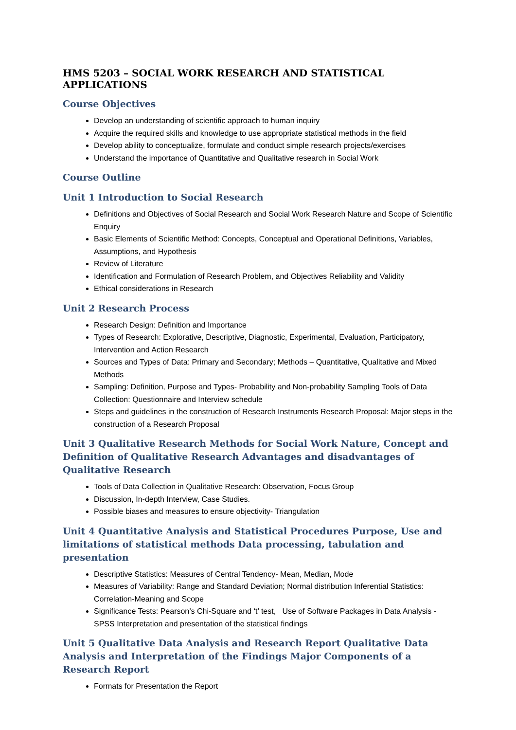HMS 5203 – SOCIAL WORK RESEARCH AND STATISTICAL APPLICATIONS
Course Objectives
Develop an understanding of scientific approach to human inquiry
Acquire the required skills and knowledge to use appropriate statistical methods in the field
Develop ability to conceptualize, formulate and conduct simple research projects/exercises
Understand the importance of Quantitative and Qualitative research in Social Work
Course Outline
Unit 1 Introduction to Social Research
Definitions and Objectives of Social Research and Social Work Research Nature and Scope of Scientific Enquiry
Basic Elements of Scientific Method: Concepts, Conceptual and Operational Definitions, Variables, Assumptions, and Hypothesis
Review of Literature
Identification and Formulation of Research Problem, and Objectives Reliability and Validity
Ethical considerations in Research
Unit 2 Research Process
Research Design: Definition and Importance
Types of Research: Explorative, Descriptive, Diagnostic, Experimental, Evaluation, Participatory, Intervention and Action Research
Sources and Types of Data: Primary and Secondary; Methods – Quantitative, Qualitative and Mixed Methods
Sampling: Definition, Purpose and Types- Probability and Non-probability Sampling Tools of Data Collection: Questionnaire and Interview schedule
Steps and guidelines in the construction of Research Instruments Research Proposal: Major steps in the construction of a Research Proposal
Unit 3 Qualitative Research Methods for Social Work Nature, Concept and Definition of Qualitative Research Advantages and disadvantages of Qualitative Research
Tools of Data Collection in Qualitative Research: Observation, Focus Group
Discussion, In-depth Interview, Case Studies.
Possible biases and measures to ensure objectivity- Triangulation
Unit 4 Quantitative Analysis and Statistical Procedures Purpose, Use and limitations of statistical methods Data processing, tabulation and presentation
Descriptive Statistics: Measures of Central Tendency- Mean, Median, Mode
Measures of Variability: Range and Standard Deviation; Normal distribution Inferential Statistics: Correlation-Meaning and Scope
Significance Tests: Pearson’s Chi-Square and ‘t’ test, Use of Software Packages in Data Analysis - SPSS Interpretation and presentation of the statistical findings
Unit 5 Qualitative Data Analysis and Research Report Qualitative Data Analysis and Interpretation of the Findings Major Components of a Research Report
Formats for Presentation the Report